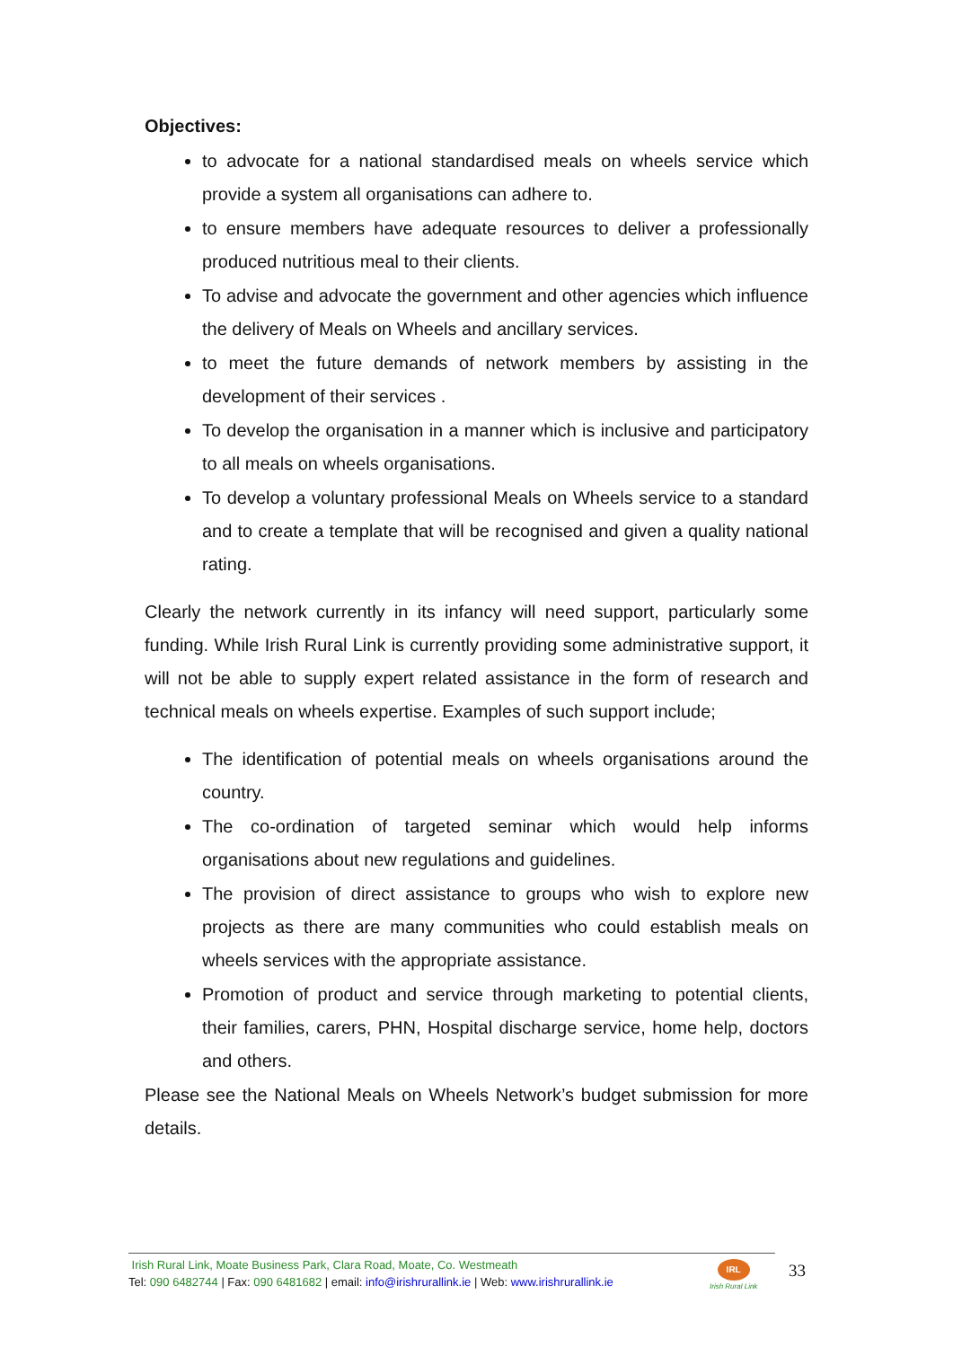Objectives:
to advocate for a national standardised meals on wheels service which provide a system all organisations can adhere to.
to ensure members have adequate resources to deliver a professionally produced nutritious meal to their clients.
To advise and advocate the government and other agencies which influence the delivery of Meals on Wheels and ancillary services.
to meet the future demands of network members by assisting in the development of their services .
To develop the organisation in a manner which is inclusive and participatory to all meals on wheels organisations.
To develop a voluntary professional Meals on Wheels service to a standard and to create a template that will be recognised and given a quality national rating.
Clearly the network currently in its infancy will need support, particularly some funding. While Irish Rural Link is currently providing some administrative support, it will not be able to supply expert related assistance in the form of research and technical meals on wheels expertise. Examples of such support include;
The identification of potential meals on wheels organisations around the country.
The co-ordination of targeted seminar which would help informs organisations about new regulations and guidelines.
The provision of direct assistance to groups who wish to explore new projects as there are many communities who could establish meals on wheels services with the appropriate assistance.
Promotion of product and service through marketing to potential clients, their families, carers, PHN, Hospital discharge service, home help, doctors and others.
Please see the National Meals on Wheels Network’s budget submission for more details.
Irish Rural Link, Moate Business Park, Clara Road, Moate, Co. Westmeath
Tel: 090 6482744 | Fax: 090 6481682 | email: info@irishrurallink.ie | Web: www.irishrurallink.ie
IRL
Irish Rural Link
33